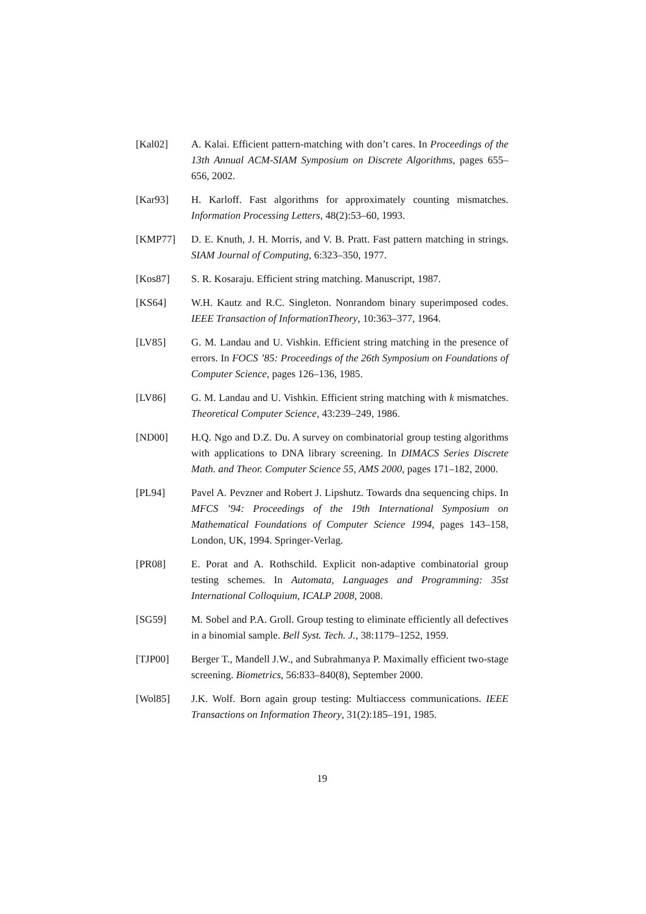[Kal02] A. Kalai. Efficient pattern-matching with don’t cares. In Proceedings of the 13th Annual ACM-SIAM Symposium on Discrete Algorithms, pages 655–656, 2002.
[Kar93] H. Karloff. Fast algorithms for approximately counting mismatches. Information Processing Letters, 48(2):53–60, 1993.
[KMP77] D. E. Knuth, J. H. Morris, and V. B. Pratt. Fast pattern matching in strings. SIAM Journal of Computing, 6:323–350, 1977.
[Kos87] S. R. Kosaraju. Efficient string matching. Manuscript, 1987.
[KS64] W.H. Kautz and R.C. Singleton. Nonrandom binary superimposed codes. IEEE Transaction of InformationTheory, 10:363–377, 1964.
[LV85] G. M. Landau and U. Vishkin. Efficient string matching in the presence of errors. In FOCS ’85: Proceedings of the 26th Symposium on Foundations of Computer Science, pages 126–136, 1985.
[LV86] G. M. Landau and U. Vishkin. Efficient string matching with k mismatches. Theoretical Computer Science, 43:239–249, 1986.
[ND00] H.Q. Ngo and D.Z. Du. A survey on combinatorial group testing algorithms with applications to DNA library screening. In DIMACS Series Discrete Math. and Theor. Computer Science 55, AMS 2000, pages 171–182, 2000.
[PL94] Pavel A. Pevzner and Robert J. Lipshutz. Towards dna sequencing chips. In MFCS ’94: Proceedings of the 19th International Symposium on Mathematical Foundations of Computer Science 1994, pages 143–158, London, UK, 1994. Springer-Verlag.
[PR08] E. Porat and A. Rothschild. Explicit non-adaptive combinatorial group testing schemes. In Automata, Languages and Programming: 35st International Colloquium, ICALP 2008, 2008.
[SG59] M. Sobel and P.A. Groll. Group testing to eliminate efficiently all defectives in a binomial sample. Bell Syst. Tech. J., 38:1179–1252, 1959.
[TJP00] Berger T., Mandell J.W., and Subrahmanya P. Maximally efficient two-stage screening. Biometrics, 56:833–840(8), September 2000.
[Wol85] J.K. Wolf. Born again group testing: Multiaccess communications. IEEE Transactions on Information Theory, 31(2):185–191, 1985.
19